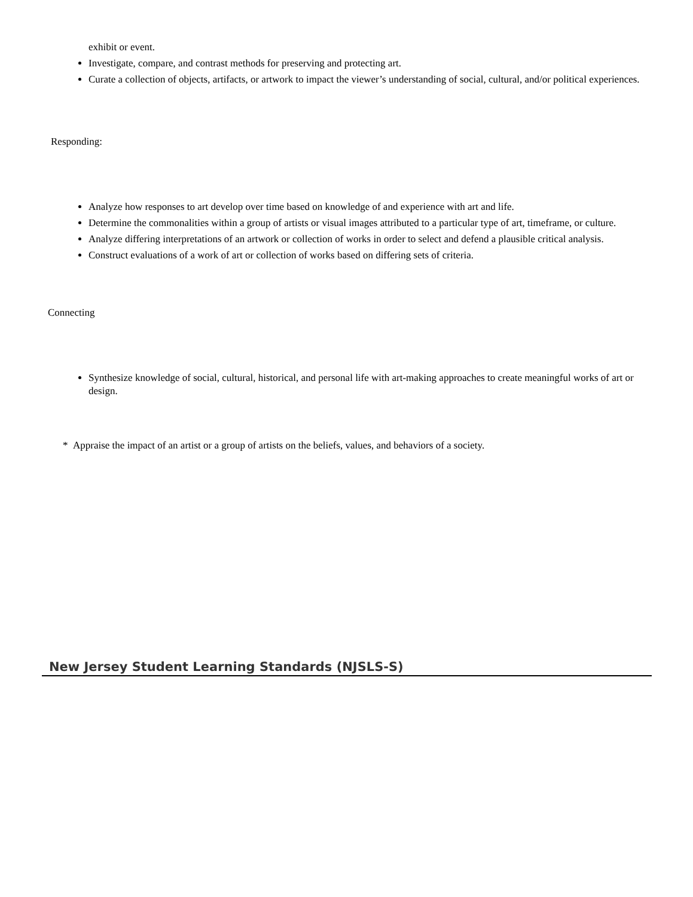exhibit or event.
Investigate, compare, and contrast methods for preserving and protecting art.
Curate a collection of objects, artifacts, or artwork to impact the viewer’s understanding of social, cultural, and/or political experiences.
Responding:
Analyze how responses to art develop over time based on knowledge of and experience with art and life.
Determine the commonalities within a group of artists or visual images attributed to a particular type of art, timeframe, or culture.
Analyze differing interpretations of an artwork or collection of works in order to select and defend a plausible critical analysis.
Construct evaluations of a work of art or collection of works based on differing sets of criteria.
Connecting
Synthesize knowledge of social, cultural, historical, and personal life with art-making approaches to create meaningful works of art or design.
* Appraise the impact of an artist or a group of artists on the beliefs, values, and behaviors of a society.
New Jersey Student Learning Standards (NJSLS-S)